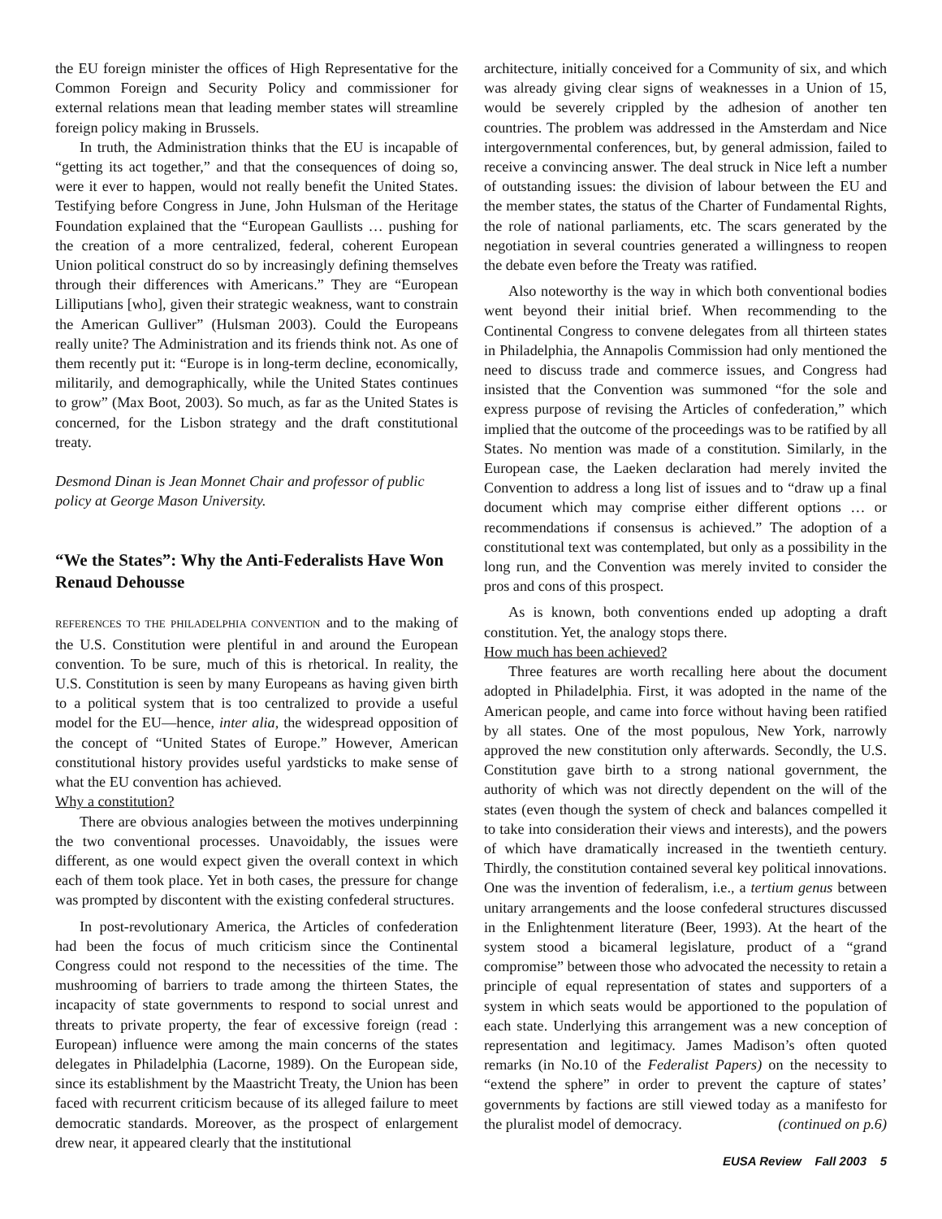the EU foreign minister the offices of High Representative for the Common Foreign and Security Policy and commissioner for external relations mean that leading member states will streamline foreign policy making in Brussels.
In truth, the Administration thinks that the EU is incapable of “getting its act together,” and that the consequences of doing so, were it ever to happen, would not really benefit the United States. Testifying before Congress in June, John Hulsman of the Heritage Foundation explained that the “European Gaullists … pushing for the creation of a more centralized, federal, coherent European Union political construct do so by increasingly defining themselves through their differences with Americans.” They are “European Lilliputians [who], given their strategic weakness, want to constrain the American Gulliver” (Hulsman 2003). Could the Europeans really unite? The Administration and its friends think not. As one of them recently put it: “Europe is in long-term decline, economically, militarily, and demographically, while the United States continues to grow” (Max Boot, 2003). So much, as far as the United States is concerned, for the Lisbon strategy and the draft constitutional treaty.
Desmond Dinan is Jean Monnet Chair and professor of public policy at George Mason University.
“We the States”: Why the Anti-Federalists Have Won
Renaud Dehousse
REFERENCES TO THE PHILADELPHIA CONVENTION and to the making of the U.S. Constitution were plentiful in and around the European convention. To be sure, much of this is rhetorical. In reality, the U.S. Constitution is seen by many Europeans as having given birth to a political system that is too centralized to provide a useful model for the EU—hence, inter alia, the widespread opposition of the concept of “United States of Europe.” However, American constitutional history provides useful yardsticks to make sense of what the EU convention has achieved.
Why a constitution?
There are obvious analogies between the motives underpinning the two conventional processes. Unavoidably, the issues were different, as one would expect given the overall context in which each of them took place. Yet in both cases, the pressure for change was prompted by discontent with the existing confederal structures.
In post-revolutionary America, the Articles of confederation had been the focus of much criticism since the Continental Congress could not respond to the necessities of the time. The mushrooming of barriers to trade among the thirteen States, the incapacity of state governments to respond to social unrest and threats to private property, the fear of excessive foreign (read : European) influence were among the main concerns of the states delegates in Philadelphia (Lacorne, 1989). On the European side, since its establishment by the Maastricht Treaty, the Union has been faced with recurrent criticism because of its alleged failure to meet democratic standards. Moreover, as the prospect of enlargement drew near, it appeared clearly that the institutional
architecture, initially conceived for a Community of six, and which was already giving clear signs of weaknesses in a Union of 15, would be severely crippled by the adhesion of another ten countries. The problem was addressed in the Amsterdam and Nice intergovernmental conferences, but, by general admission, failed to receive a convincing answer. The deal struck in Nice left a number of outstanding issues: the division of labour between the EU and the member states, the status of the Charter of Fundamental Rights, the role of national parliaments, etc. The scars generated by the negotiation in several countries generated a willingness to reopen the debate even before the Treaty was ratified.
Also noteworthy is the way in which both conventional bodies went beyond their initial brief. When recommending to the Continental Congress to convene delegates from all thirteen states in Philadelphia, the Annapolis Commission had only mentioned the need to discuss trade and commerce issues, and Congress had insisted that the Convention was summoned “for the sole and express purpose of revising the Articles of confederation,” which implied that the outcome of the proceedings was to be ratified by all States. No mention was made of a constitution. Similarly, in the European case, the Laeken declaration had merely invited the Convention to address a long list of issues and to “draw up a final document which may comprise either different options … or recommendations if consensus is achieved.” The adoption of a constitutional text was contemplated, but only as a possibility in the long run, and the Convention was merely invited to consider the pros and cons of this prospect.
As is known, both conventions ended up adopting a draft constitution. Yet, the analogy stops there.
How much has been achieved?
Three features are worth recalling here about the document adopted in Philadelphia. First, it was adopted in the name of the American people, and came into force without having been ratified by all states. One of the most populous, New York, narrowly approved the new constitution only afterwards. Secondly, the U.S. Constitution gave birth to a strong national government, the authority of which was not directly dependent on the will of the states (even though the system of check and balances compelled it to take into consideration their views and interests), and the powers of which have dramatically increased in the twentieth century. Thirdly, the constitution contained several key political innovations. One was the invention of federalism, i.e., a tertium genus between unitary arrangements and the loose confederal structures discussed in the Enlightenment literature (Beer, 1993). At the heart of the system stood a bicameral legislature, product of a “grand compromise” between those who advocated the necessity to retain a principle of equal representation of states and supporters of a system in which seats would be apportioned to the population of each state. Underlying this arrangement was a new conception of representation and legitimacy. James Madison’s often quoted remarks (in No.10 of the Federalist Papers) on the necessity to “extend the sphere” in order to prevent the capture of states’ governments by factions are still viewed today as a manifesto for the pluralist model of democracy. (continued on p.6)
EUSA Review Fall 2003 5